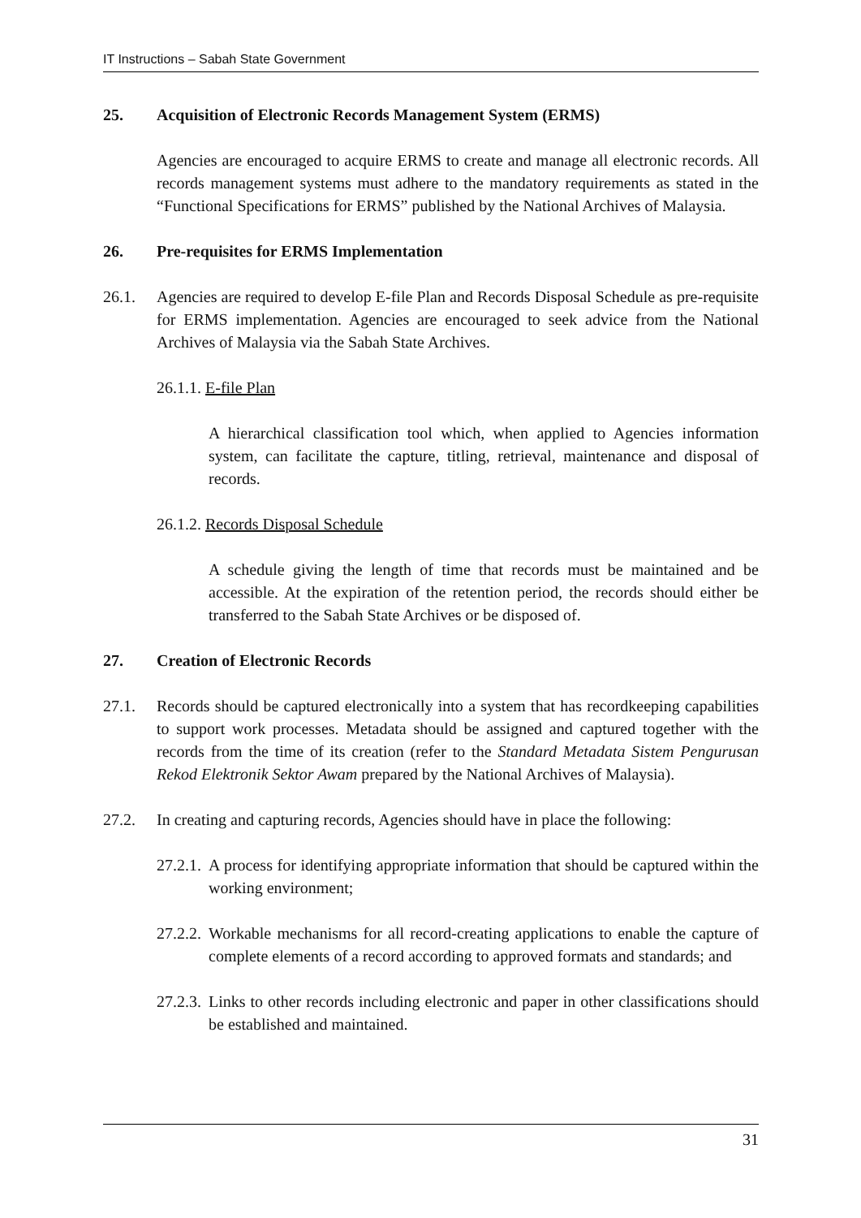IT Instructions – Sabah State Government
25. Acquisition of Electronic Records Management System (ERMS)
Agencies are encouraged to acquire ERMS to create and manage all electronic records. All records management systems must adhere to the mandatory requirements as stated in the “Functional Specifications for ERMS” published by the National Archives of Malaysia.
26. Pre-requisites for ERMS Implementation
26.1. Agencies are required to develop E-file Plan and Records Disposal Schedule as pre-requisite for ERMS implementation. Agencies are encouraged to seek advice from the National Archives of Malaysia via the Sabah State Archives.
26.1.1. E-file Plan
A hierarchical classification tool which, when applied to Agencies information system, can facilitate the capture, titling, retrieval, maintenance and disposal of records.
26.1.2. Records Disposal Schedule
A schedule giving the length of time that records must be maintained and be accessible. At the expiration of the retention period, the records should either be transferred to the Sabah State Archives or be disposed of.
27. Creation of Electronic Records
27.1. Records should be captured electronically into a system that has recordkeeping capabilities to support work processes. Metadata should be assigned and captured together with the records from the time of its creation (refer to the Standard Metadata Sistem Pengurusan Rekod Elektronik Sektor Awam prepared by the National Archives of Malaysia).
27.2. In creating and capturing records, Agencies should have in place the following:
27.2.1.
A process for identifying appropriate information that should be captured within the working environment;
27.2.2.
Workable mechanisms for all record-creating applications to enable the capture of complete elements of a record according to approved formats and standards; and
27.2.3.
Links to other records including electronic and paper in other classifications should be established and maintained.
31